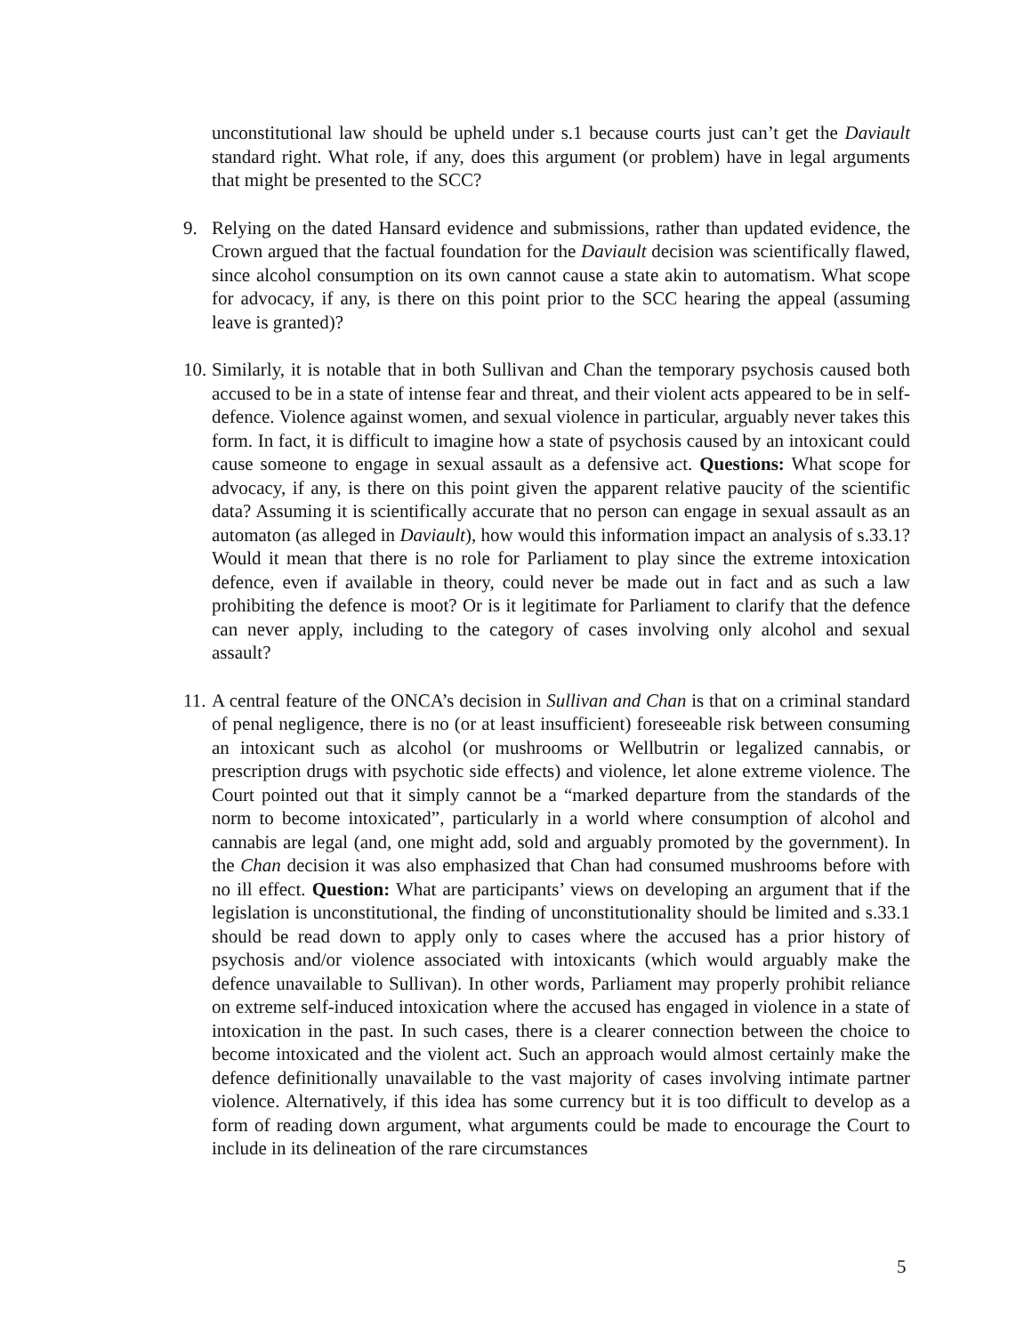unconstitutional law should be upheld under s.1 because courts just can’t get the Daviault standard right. What role, if any, does this argument (or problem) have in legal arguments that might be presented to the SCC?
9. Relying on the dated Hansard evidence and submissions, rather than updated evidence, the Crown argued that the factual foundation for the Daviault decision was scientifically flawed, since alcohol consumption on its own cannot cause a state akin to automatism. What scope for advocacy, if any, is there on this point prior to the SCC hearing the appeal (assuming leave is granted)?
10.
Similarly, it is notable that in both Sullivan and Chan the temporary psychosis caused both accused to be in a state of intense fear and threat, and their violent acts appeared to be in self-defence. Violence against women, and sexual violence in particular, arguably never takes this form. In fact, it is difficult to imagine how a state of psychosis caused by an intoxicant could cause someone to engage in sexual assault as a defensive act. Questions: What scope for advocacy, if any, is there on this point given the apparent relative paucity of the scientific data? Assuming it is scientifically accurate that no person can engage in sexual assault as an automaton (as alleged in Daviault), how would this information impact an analysis of s.33.1? Would it mean that there is no role for Parliament to play since the extreme intoxication defence, even if available in theory, could never be made out in fact and as such a law prohibiting the defence is moot? Or is it legitimate for Parliament to clarify that the defence can never apply, including to the category of cases involving only alcohol and sexual assault?
11.
A central feature of the ONCA’s decision in Sullivan and Chan is that on a criminal standard of penal negligence, there is no (or at least insufficient) foreseeable risk between consuming an intoxicant such as alcohol (or mushrooms or Wellbutrin or legalized cannabis, or prescription drugs with psychotic side effects) and violence, let alone extreme violence. The Court pointed out that it simply cannot be a “marked departure from the standards of the norm to become intoxicated”, particularly in a world where consumption of alcohol and cannabis are legal (and, one might add, sold and arguably promoted by the government). In the Chan decision it was also emphasized that Chan had consumed mushrooms before with no ill effect. Question: What are participants’ views on developing an argument that if the legislation is unconstitutional, the finding of unconstitutionality should be limited and s.33.1 should be read down to apply only to cases where the accused has a prior history of psychosis and/or violence associated with intoxicants (which would arguably make the defence unavailable to Sullivan). In other words, Parliament may properly prohibit reliance on extreme self-induced intoxication where the accused has engaged in violence in a state of intoxication in the past. In such cases, there is a clearer connection between the choice to become intoxicated and the violent act. Such an approach would almost certainly make the defence definitionally unavailable to the vast majority of cases involving intimate partner violence. Alternatively, if this idea has some currency but it is too difficult to develop as a form of reading down argument, what arguments could be made to encourage the Court to include in its delineation of the rare circumstances
5